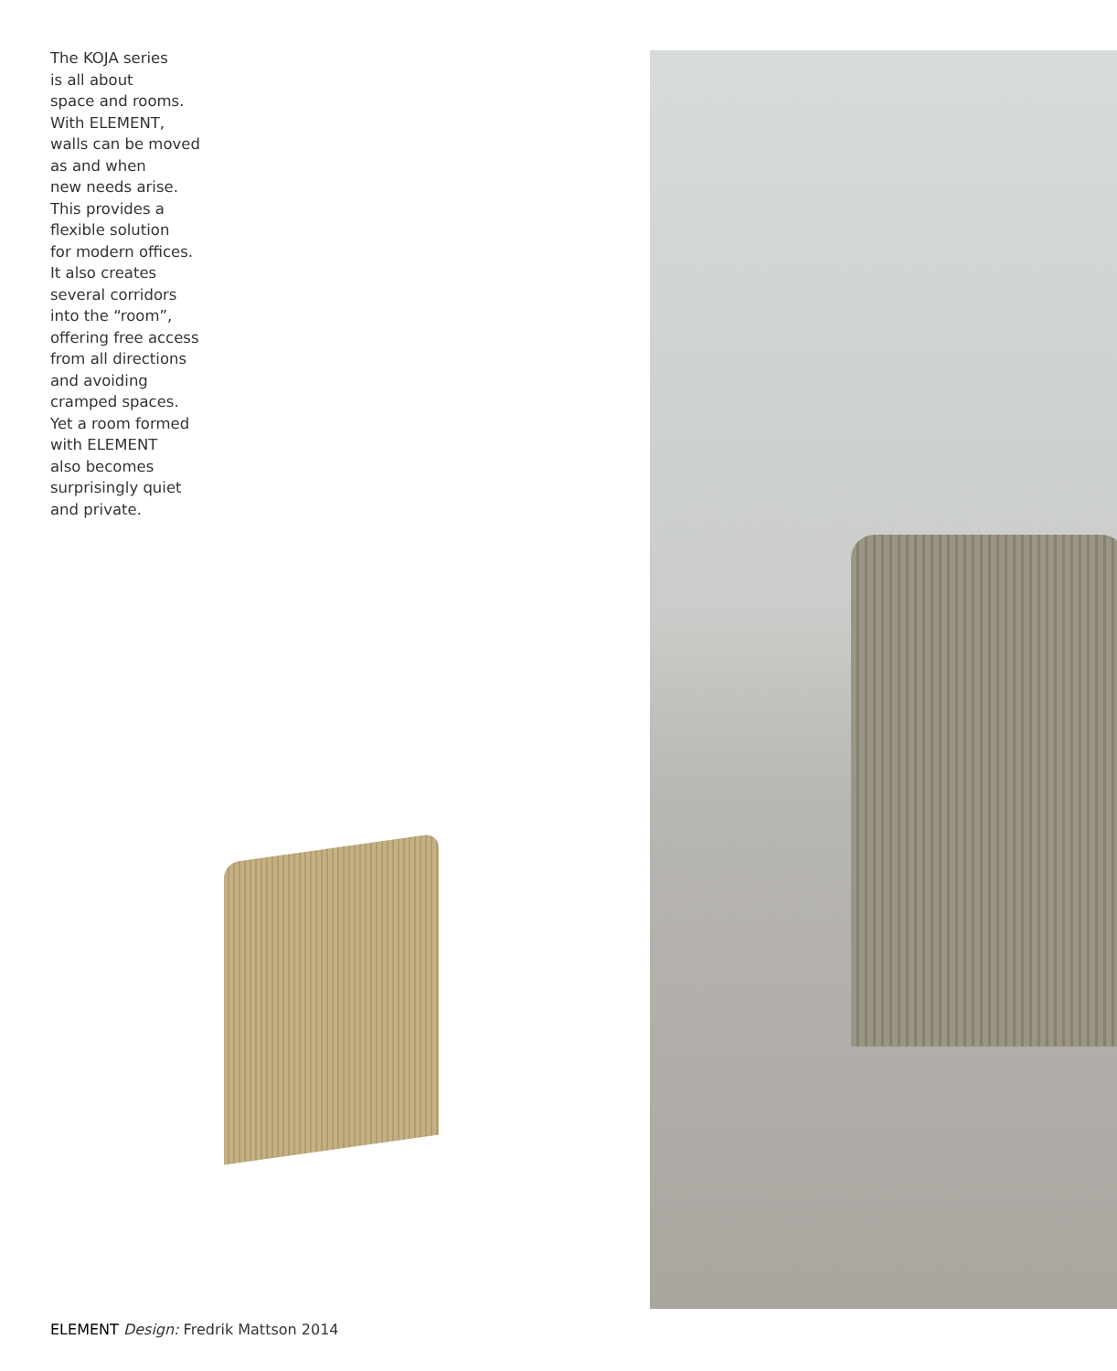The KOJA series
is all about
space and rooms.
With ELEMENT,
walls can be moved
as and when
new needs arise.
This provides a
flexible solution
for modern offices.
It also creates
several corridors
into the “room”,
offering free access
from all directions
and avoiding
cramped spaces.
Yet a room formed
with ELEMENT
also becomes
surprisingly quiet
and private.
ELEMENT Design: Fredrik Mattson 2014